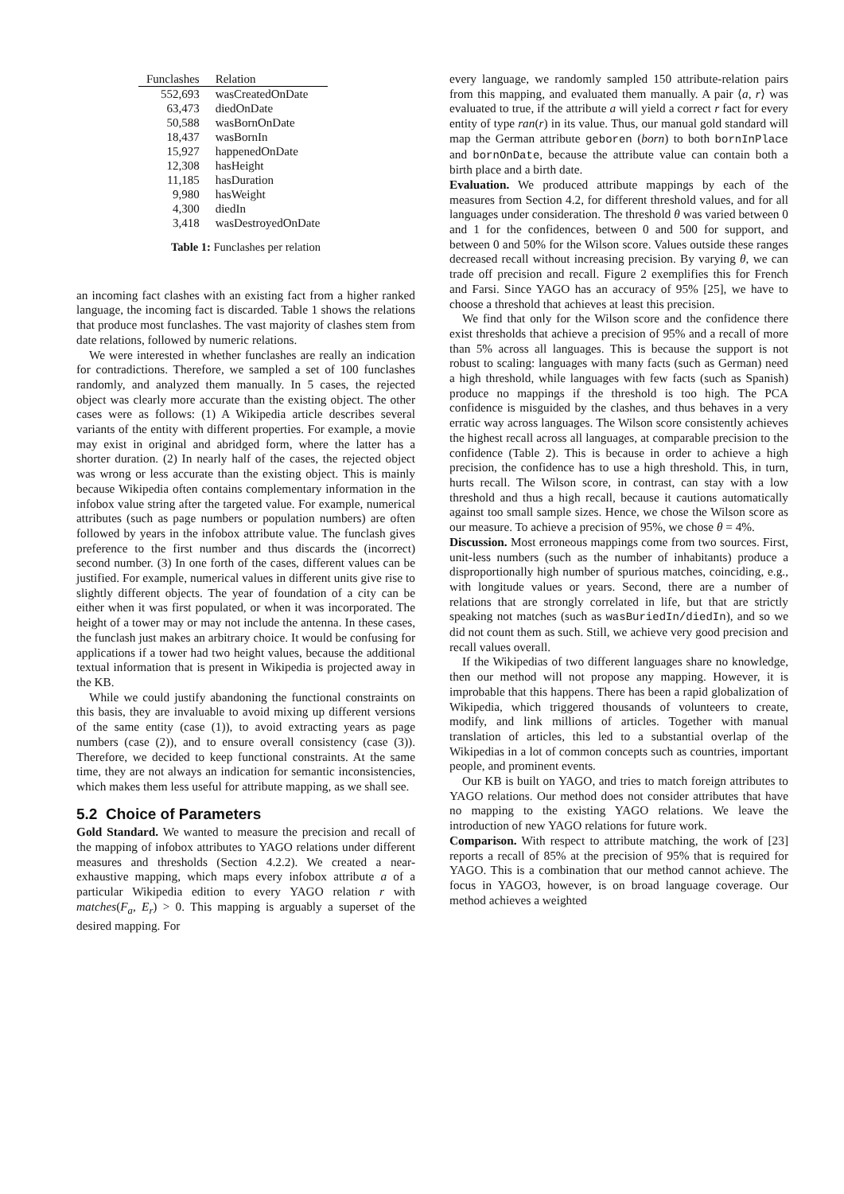| Funclashes | Relation |
| --- | --- |
| 552,693 | wasCreatedOnDate |
| 63,473 | diedOnDate |
| 50,588 | wasBornOnDate |
| 18,437 | wasBornIn |
| 15,927 | happenedOnDate |
| 12,308 | hasHeight |
| 11,185 | hasDuration |
| 9,980 | hasWeight |
| 4,300 | diedIn |
| 3,418 | wasDestroyedOnDate |
Table 1: Funclashes per relation
an incoming fact clashes with an existing fact from a higher ranked language, the incoming fact is discarded. Table 1 shows the relations that produce most funclashes. The vast majority of clashes stem from date relations, followed by numeric relations.
We were interested in whether funclashes are really an indication for contradictions. Therefore, we sampled a set of 100 funclashes randomly, and analyzed them manually. In 5 cases, the rejected object was clearly more accurate than the existing object. The other cases were as follows: (1) A Wikipedia article describes several variants of the entity with different properties. For example, a movie may exist in original and abridged form, where the latter has a shorter duration. (2) In nearly half of the cases, the rejected object was wrong or less accurate than the existing object. This is mainly because Wikipedia often contains complementary information in the infobox value string after the targeted value. For example, numerical attributes (such as page numbers or population numbers) are often followed by years in the infobox attribute value. The funclash gives preference to the first number and thus discards the (incorrect) second number. (3) In one forth of the cases, different values can be justified. For example, numerical values in different units give rise to slightly different objects. The year of foundation of a city can be either when it was first populated, or when it was incorporated. The height of a tower may or may not include the antenna. In these cases, the funclash just makes an arbitrary choice. It would be confusing for applications if a tower had two height values, because the additional textual information that is present in Wikipedia is projected away in the KB.
While we could justify abandoning the functional constraints on this basis, they are invaluable to avoid mixing up different versions of the same entity (case (1)), to avoid extracting years as page numbers (case (2)), and to ensure overall consistency (case (3)). Therefore, we decided to keep functional constraints. At the same time, they are not always an indication for semantic inconsistencies, which makes them less useful for attribute mapping, as we shall see.
5.2 Choice of Parameters
Gold Standard. We wanted to measure the precision and recall of the mapping of infobox attributes to YAGO relations under different measures and thresholds (Section 4.2.2). We created a near-exhaustive mapping, which maps every infobox attribute a of a particular Wikipedia edition to every YAGO relation r with matches(F<sub>a</sub>, E<sub>r</sub>) > 0. This mapping is arguably a superset of the desired mapping. For
every language, we randomly sampled 150 attribute-relation pairs from this mapping, and evaluated them manually. A pair ⟨a, r⟩ was evaluated to true, if the attribute a will yield a correct r fact for every entity of type ran(r) in its value. Thus, our manual gold standard will map the German attribute geboren (born) to both bornInPlace and bornOnDate, because the attribute value can contain both a birth place and a birth date.
Evaluation. We produced attribute mappings by each of the measures from Section 4.2, for different threshold values, and for all languages under consideration. The threshold θ was varied between 0 and 1 for the confidences, between 0 and 500 for support, and between 0 and 50% for the Wilson score. Values outside these ranges decreased recall without increasing precision. By varying θ, we can trade off precision and recall. Figure 2 exemplifies this for French and Farsi. Since YAGO has an accuracy of 95% [25], we have to choose a threshold that achieves at least this precision.
We find that only for the Wilson score and the confidence there exist thresholds that achieve a precision of 95% and a recall of more than 5% across all languages. This is because the support is not robust to scaling: languages with many facts (such as German) need a high threshold, while languages with few facts (such as Spanish) produce no mappings if the threshold is too high. The PCA confidence is misguided by the clashes, and thus behaves in a very erratic way across languages. The Wilson score consistently achieves the highest recall across all languages, at comparable precision to the confidence (Table 2). This is because in order to achieve a high precision, the confidence has to use a high threshold. This, in turn, hurts recall. The Wilson score, in contrast, can stay with a low threshold and thus a high recall, because it cautions automatically against too small sample sizes. Hence, we chose the Wilson score as our measure. To achieve a precision of 95%, we chose θ = 4%.
Discussion. Most erroneous mappings come from two sources. First, unit-less numbers (such as the number of inhabitants) produce a disproportionally high number of spurious matches, coinciding, e.g., with longitude values or years. Second, there are a number of relations that are strongly correlated in life, but that are strictly speaking not matches (such as wasBuriedIn/diedIn), and so we did not count them as such. Still, we achieve very good precision and recall values overall.
If the Wikipedias of two different languages share no knowledge, then our method will not propose any mapping. However, it is improbable that this happens. There has been a rapid globalization of Wikipedia, which triggered thousands of volunteers to create, modify, and link millions of articles. Together with manual translation of articles, this led to a substantial overlap of the Wikipedias in a lot of common concepts such as countries, important people, and prominent events.
Our KB is built on YAGO, and tries to match foreign attributes to YAGO relations. Our method does not consider attributes that have no mapping to the existing YAGO relations. We leave the introduction of new YAGO relations for future work.
Comparison. With respect to attribute matching, the work of [23] reports a recall of 85% at the precision of 95% that is required for YAGO. This is a combination that our method cannot achieve. The focus in YAGO3, however, is on broad language coverage. Our method achieves a weighted